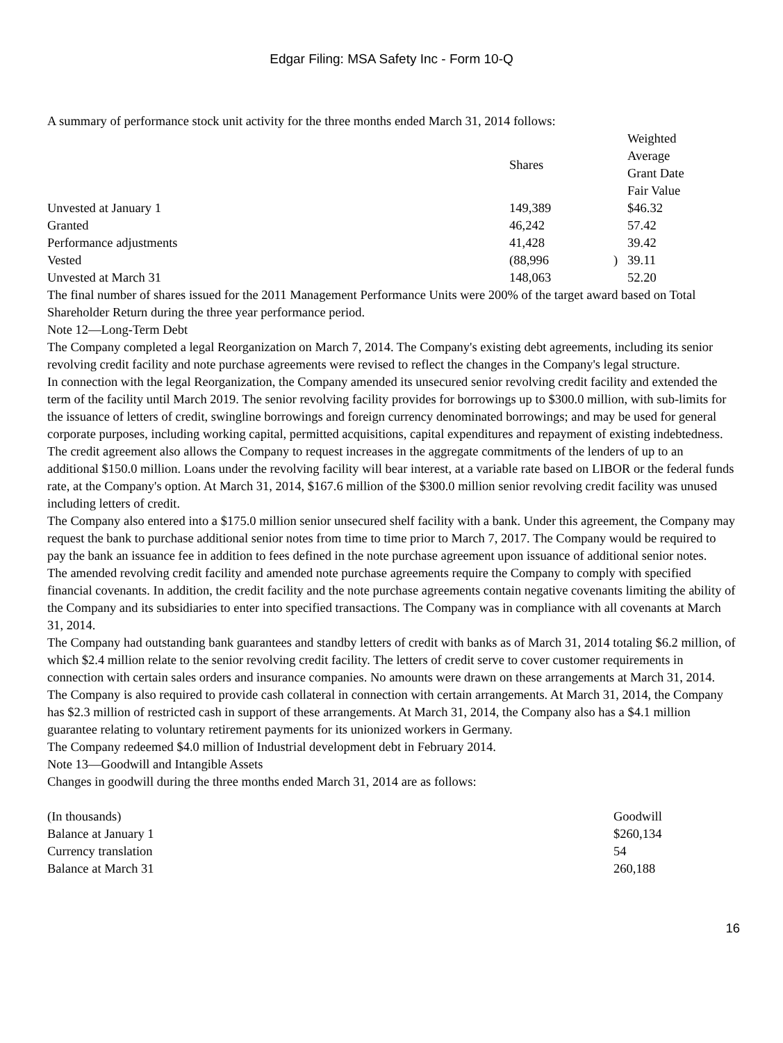Edgar Filing: MSA Safety Inc - Form 10-Q
A summary of performance stock unit activity for the three months ended March 31, 2014 follows:
| | Shares | | Weighted Average Grant Date Fair Value |
| Unvested at January 1 | 149,389 | | $46.32 |
| Granted | 46,242 | | 57.42 |
| Performance adjustments | 41,428 | | 39.42 |
| Vested | (88,996 | ) | 39.11 |
| Unvested at March 31 | 148,063 | | 52.20 |
The final number of shares issued for the 2011 Management Performance Units were 200% of the target award based on Total Shareholder Return during the three year performance period.
Note 12—Long-Term Debt
The Company completed a legal Reorganization on March 7, 2014. The Company's existing debt agreements, including its senior revolving credit facility and note purchase agreements were revised to reflect the changes in the Company's legal structure.
In connection with the legal Reorganization, the Company amended its unsecured senior revolving credit facility and extended the term of the facility until March 2019. The senior revolving facility provides for borrowings up to $300.0 million, with sub-limits for the issuance of letters of credit, swingline borrowings and foreign currency denominated borrowings; and may be used for general corporate purposes, including working capital, permitted acquisitions, capital expenditures and repayment of existing indebtedness. The credit agreement also allows the Company to request increases in the aggregate commitments of the lenders of up to an additional $150.0 million. Loans under the revolving facility will bear interest, at a variable rate based on LIBOR or the federal funds rate, at the Company's option. At March 31, 2014, $167.6 million of the $300.0 million senior revolving credit facility was unused including letters of credit.
The Company also entered into a $175.0 million senior unsecured shelf facility with a bank. Under this agreement, the Company may request the bank to purchase additional senior notes from time to time prior to March 7, 2017. The Company would be required to pay the bank an issuance fee in addition to fees defined in the note purchase agreement upon issuance of additional senior notes.
The amended revolving credit facility and amended note purchase agreements require the Company to comply with specified financial covenants. In addition, the credit facility and the note purchase agreements contain negative covenants limiting the ability of the Company and its subsidiaries to enter into specified transactions. The Company was in compliance with all covenants at March 31, 2014.
The Company had outstanding bank guarantees and standby letters of credit with banks as of March 31, 2014 totaling $6.2 million, of which $2.4 million relate to the senior revolving credit facility. The letters of credit serve to cover customer requirements in connection with certain sales orders and insurance companies. No amounts were drawn on these arrangements at March 31, 2014. The Company is also required to provide cash collateral in connection with certain arrangements. At March 31, 2014, the Company has $2.3 million of restricted cash in support of these arrangements. At March 31, 2014, the Company also has a $4.1 million guarantee relating to voluntary retirement payments for its unionized workers in Germany.
The Company redeemed $4.0 million of Industrial development debt in February 2014.
Note 13—Goodwill and Intangible Assets
Changes in goodwill during the three months ended March 31, 2014 are as follows:
| (In thousands) | Goodwill |
| Balance at January 1 | $260,134 |
| Currency translation | 54 |
| Balance at March 31 | 260,188 |
16